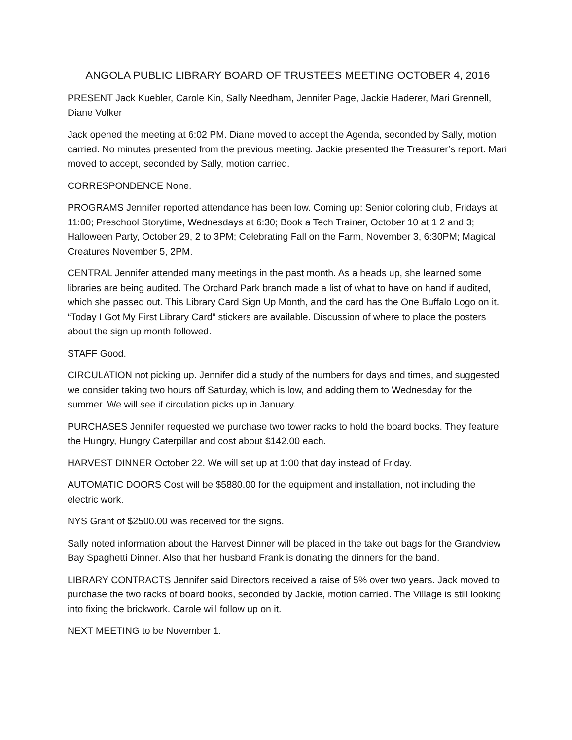ANGOLA PUBLIC LIBRARY BOARD OF TRUSTEES MEETING OCTOBER 4, 2016
PRESENT Jack Kuebler, Carole Kin, Sally Needham, Jennifer Page, Jackie Haderer, Mari Grennell, Diane Volker
Jack opened the meeting at 6:02 PM. Diane moved to accept the Agenda, seconded by Sally, motion carried. No minutes presented from the previous meeting. Jackie presented the Treasurer’s report. Mari moved to accept, seconded by Sally, motion carried.
CORRESPONDENCE None.
PROGRAMS Jennifer reported attendance has been low. Coming up: Senior coloring club, Fridays at 11:00; Preschool Storytime, Wednesdays at 6:30; Book a Tech Trainer, October 10 at 1 2 and 3; Halloween Party, October 29, 2 to 3PM; Celebrating Fall on the Farm, November 3, 6:30PM; Magical Creatures November 5, 2PM.
CENTRAL Jennifer attended many meetings in the past month. As a heads up, she learned some libraries are being audited. The Orchard Park branch made a list of what to have on hand if audited, which she passed out. This Library Card Sign Up Month, and the card has the One Buffalo Logo on it. “Today I Got My First Library Card” stickers are available. Discussion of where to place the posters about the sign up month followed.
STAFF Good.
CIRCULATION not picking up. Jennifer did a study of the numbers for days and times, and suggested we consider taking two hours off Saturday, which is low, and adding them to Wednesday for the summer. We will see if circulation picks up in January.
PURCHASES Jennifer requested we purchase two tower racks to hold the board books. They feature the Hungry, Hungry Caterpillar and cost about $142.00 each.
HARVEST DINNER October 22. We will set up at 1:00 that day instead of Friday.
AUTOMATIC DOORS Cost will be $5880.00 for the equipment and installation, not including the electric work.
NYS Grant of $2500.00 was received for the signs.
Sally noted information about the Harvest Dinner will be placed in the take out bags for the Grandview Bay Spaghetti Dinner. Also that her husband Frank is donating the dinners for the band.
LIBRARY CONTRACTS Jennifer said Directors received a raise of 5% over two years. Jack moved to purchase the two racks of board books, seconded by Jackie, motion carried. The Village is still looking into fixing the brickwork. Carole will follow up on it.
NEXT MEETING to be November 1.